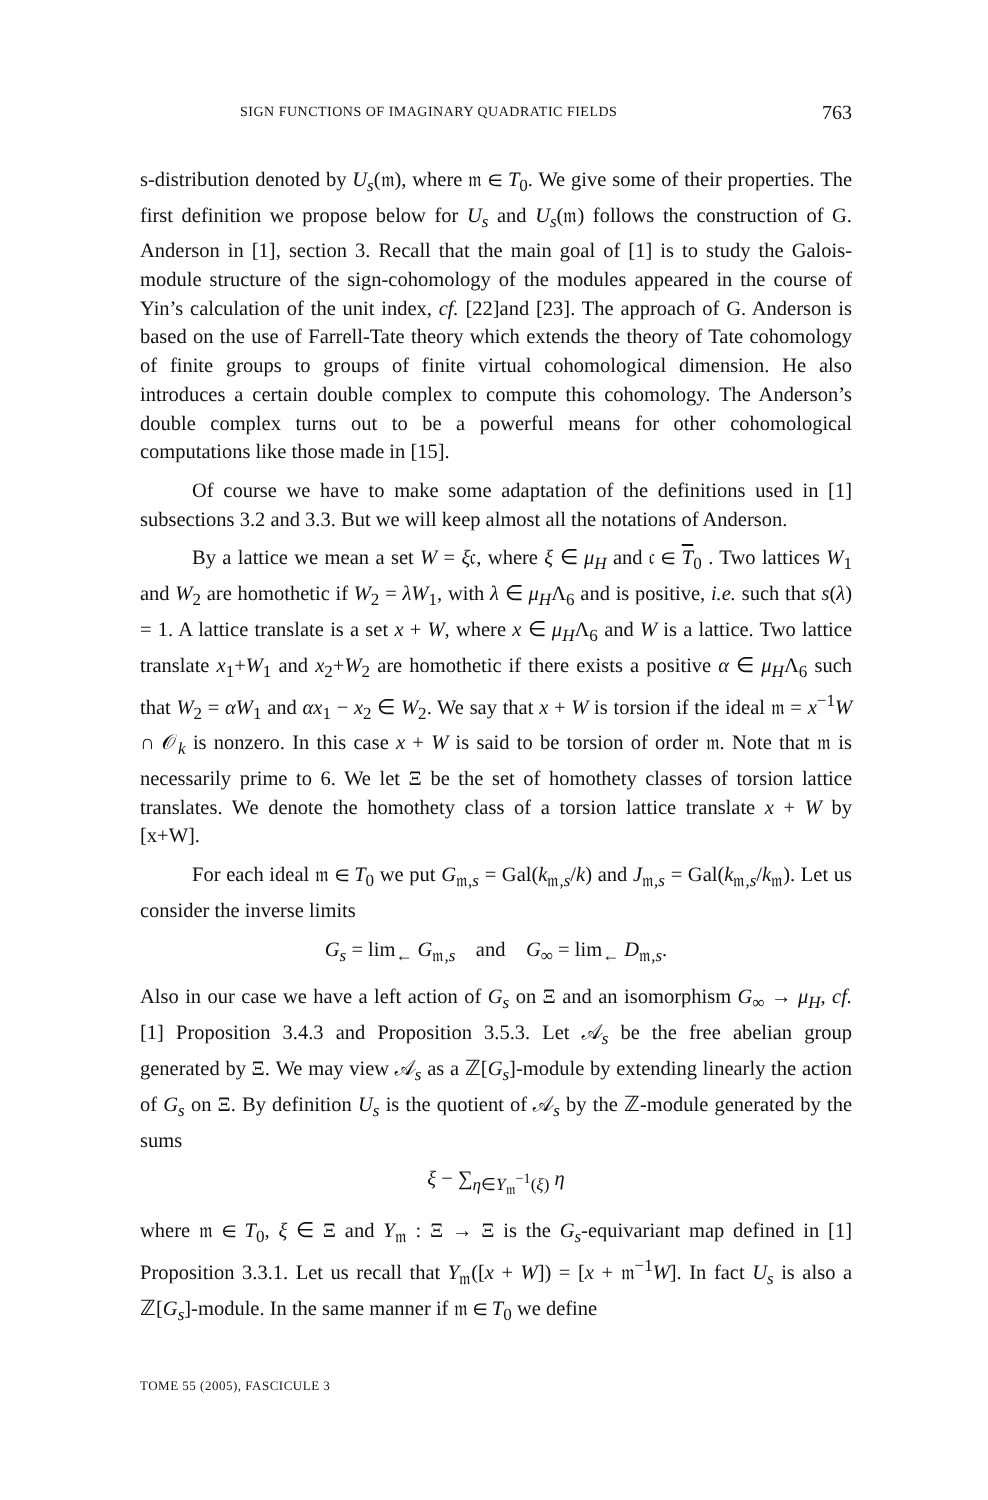SIGN FUNCTIONS OF IMAGINARY QUADRATIC FIELDS 763
s-distribution denoted by U<sub>s</sub>(𝔪), where 𝔪 ∈ T<sub>0</sub>. We give some of their properties. The first definition we propose below for U<sub>s</sub> and U<sub>s</sub>(𝔪) follows the construction of G. Anderson in [1], section 3. Recall that the main goal of [1] is to study the Galois-module structure of the sign-cohomology of the modules appeared in the course of Yin’s calculation of the unit index, cf. [22]and [23]. The approach of G. Anderson is based on the use of Farrell-Tate theory which extends the theory of Tate cohomology of finite groups to groups of finite virtual cohomological dimension. He also introduces a certain double complex to compute this cohomology. The Anderson’s double complex turns out to be a powerful means for other cohomological computations like those made in [15].
Of course we have to make some adaptation of the definitions used in [1] subsections 3.2 and 3.3. But we will keep almost all the notations of Anderson.
By a lattice we mean a set W = ξ𝔠, where ξ ∈ μ<sub>H</sub> and 𝔠 ∈ T<sub>0</sub> . Two lattices W<sub>1</sub> and W<sub>2</sub> are homothetic if W<sub>2</sub> = λW<sub>1</sub>, with λ ∈ μ<sub>H</sub>Λ<sub>6</sub> and is positive, i.e. such that s(λ) = 1. A lattice translate is a set x + W, where x ∈ μ<sub>H</sub>Λ<sub>6</sub> and W is a lattice. Two lattice translate x<sub>1</sub>+W<sub>1</sub> and x<sub>2</sub>+W<sub>2</sub> are homothetic if there exists a positive α ∈ μ<sub>H</sub>Λ<sub>6</sub> such that W<sub>2</sub> = αW<sub>1</sub> and αx<sub>1</sub> − x<sub>2</sub> ∈ W<sub>2</sub>. We say that x + W is torsion if the ideal 𝔪 = x<sup>−1</sup>W ∩ 𝒪<sub>k</sub> is nonzero. In this case x + W is said to be torsion of order 𝔪. Note that 𝔪 is necessarily prime to 6. We let Ξ be the set of homothety classes of torsion lattice translates. We denote the homothety class of a torsion lattice translate x + W by [x+W].
For each ideal 𝔪 ∈ T<sub>0</sub> we put G<sub>𝔪,s</sub> = Gal(k<sub>𝔪,s</sub>/k) and J<sub>𝔪,s</sub> = Gal(k<sub>𝔪,s</sub>/k<sub>𝔪</sub>). Let us consider the inverse limits
G<sub>s</sub> = lim<sub>←</sub> G<sub>𝔪,s</sub> and G<sub>∞</sub> = lim<sub>←</sub> D<sub>𝔪,s</sub>.
Also in our case we have a left action of G<sub>s</sub> on Ξ and an isomorphism G<sub>∞</sub> → μ<sub>H</sub>, cf. [1] Proposition 3.4.3 and Proposition 3.5.3. Let 𝒜<sub>s</sub> be the free abelian group generated by Ξ. We may view 𝒜<sub>s</sub> as a ℤ[G<sub>s</sub>]-module by extending linearly the action of G<sub>s</sub> on Ξ. By definition U<sub>s</sub> is the quotient of 𝒜<sub>s</sub> by the ℤ-module generated by the sums
ξ − ∑<sub>η∈Y<sub>𝔪</sub><sup>−1</sup>(ξ)</sub> η
where 𝔪 ∈ T<sub>0</sub>, ξ ∈ Ξ and Y<sub>𝔪</sub> : Ξ → Ξ is the G<sub>s</sub>-equivariant map defined in [1] Proposition 3.3.1. Let us recall that Y<sub>𝔪</sub>([x + W]) = [x + 𝔪<sup>−1</sup>W]. In fact U<sub>s</sub> is also a ℤ[G<sub>s</sub>]-module. In the same manner if 𝔪 ∈ T<sub>0</sub> we define
TOME 55 (2005), FASCICULE 3